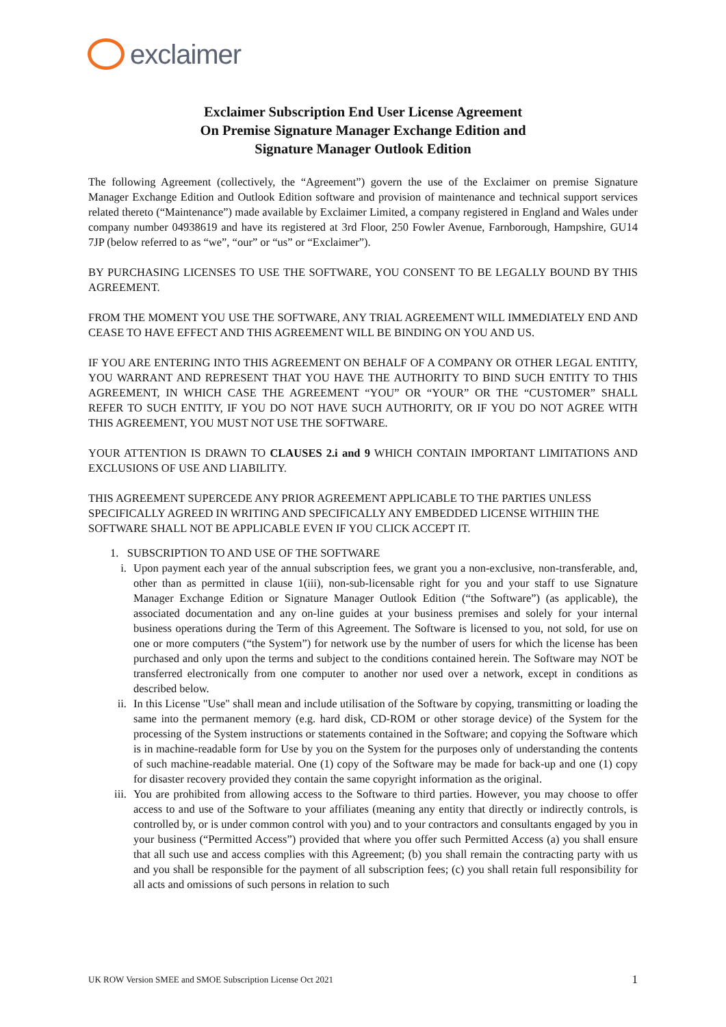exclaimer
Exclaimer Subscription End User License Agreement
On Premise Signature Manager Exchange Edition and
Signature Manager Outlook Edition
The following Agreement (collectively, the “Agreement”) govern the use of the Exclaimer on premise Signature Manager Exchange Edition and Outlook Edition software and provision of maintenance and technical support services related thereto (“Maintenance”) made available by Exclaimer Limited, a company registered in England and Wales under company number 04938619 and have its registered at 3rd Floor, 250 Fowler Avenue, Farnborough, Hampshire, GU14 7JP (below referred to as “we”, “our” or “us” or “Exclaimer”).
BY PURCHASING LICENSES TO USE THE SOFTWARE, YOU CONSENT TO BE LEGALLY BOUND BY THIS AGREEMENT.
FROM THE MOMENT YOU USE THE SOFTWARE, ANY TRIAL AGREEMENT WILL IMMEDIATELY END AND CEASE TO HAVE EFFECT AND THIS AGREEMENT WILL BE BINDING ON YOU AND US.
IF YOU ARE ENTERING INTO THIS AGREEMENT ON BEHALF OF A COMPANY OR OTHER LEGAL ENTITY, YOU WARRANT AND REPRESENT THAT YOU HAVE THE AUTHORITY TO BIND SUCH ENTITY TO THIS AGREEMENT, IN WHICH CASE THE AGREEMENT “YOU” OR “YOUR” OR THE “CUSTOMER” SHALL REFER TO SUCH ENTITY, IF YOU DO NOT HAVE SUCH AUTHORITY, OR IF YOU DO NOT AGREE WITH THIS AGREEMENT, YOU MUST NOT USE THE SOFTWARE.
YOUR ATTENTION IS DRAWN TO CLAUSES 2.i and 9 WHICH CONTAIN IMPORTANT LIMITATIONS AND EXCLUSIONS OF USE AND LIABILITY.
THIS AGREEMENT SUPERCEDE ANY PRIOR AGREEMENT APPLICABLE TO THE PARTIES UNLESS SPECIFICALLY AGREED IN WRITING AND SPECIFICALLY ANY EMBEDDED LICENSE WITHIIN THE SOFTWARE SHALL NOT BE APPLICABLE EVEN IF YOU CLICK ACCEPT IT.
1. SUBSCRIPTION TO AND USE OF THE SOFTWARE
i. Upon payment each year of the annual subscription fees, we grant you a non-exclusive, non-transferable, and, other than as permitted in clause 1(iii), non-sub-licensable right for you and your staff to use Signature Manager Exchange Edition or Signature Manager Outlook Edition (“the Software”) (as applicable), the associated documentation and any on-line guides at your business premises and solely for your internal business operations during the Term of this Agreement. The Software is licensed to you, not sold, for use on one or more computers (“the System”) for network use by the number of users for which the license has been purchased and only upon the terms and subject to the conditions contained herein. The Software may NOT be transferred electronically from one computer to another nor used over a network, except in conditions as described below.
ii. In this License "Use" shall mean and include utilisation of the Software by copying, transmitting or loading the same into the permanent memory (e.g. hard disk, CD-ROM or other storage device) of the System for the processing of the System instructions or statements contained in the Software; and copying the Software which is in machine-readable form for Use by you on the System for the purposes only of understanding the contents of such machine-readable material. One (1) copy of the Software may be made for back-up and one (1) copy for disaster recovery provided they contain the same copyright information as the original.
iii. You are prohibited from allowing access to the Software to third parties. However, you may choose to offer access to and use of the Software to your affiliates (meaning any entity that directly or indirectly controls, is controlled by, or is under common control with you) and to your contractors and consultants engaged by you in your business (“Permitted Access”) provided that where you offer such Permitted Access (a) you shall ensure that all such use and access complies with this Agreement; (b) you shall remain the contracting party with us and you shall be responsible for the payment of all subscription fees; (c) you shall retain full responsibility for all acts and omissions of such persons in relation to such
UK ROW Version SMEE and SMOE Subscription License Oct 2021 1